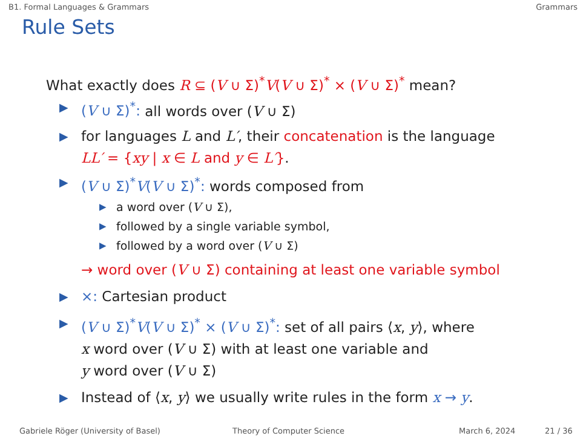B1. Formal Languages & Grammars Grammars
Rule Sets
What exactly does R ⊆ (V ∪ Σ)<sup>*</sup>V(V ∪ Σ)<sup>*</sup> × (V ∪ Σ)<sup>*</sup> mean?
▶ (V ∪ Σ)<sup>*</sup>: all words over (V ∪ Σ)
▶ for languages L and L′, their concatenation is the language
LL′ = {xy | x ∈ L and y ∈ L′}.
▶ (V ∪ Σ)<sup>*</sup>V(V ∪ Σ)<sup>*</sup>: words composed from
▶ a word over (V ∪ Σ),
▶ followed by a single variable symbol,
▶ followed by a word over (V ∪ Σ)
→ word over (V ∪ Σ) containing at least one variable symbol
▶ ×: Cartesian product
▶ (V ∪ Σ)<sup>*</sup>V(V ∪ Σ)<sup>*</sup> × (V ∪ Σ)<sup>*</sup>: set of all pairs ⟨x, y⟩, where
x word over (V ∪ Σ) with at least one variable and
y word over (V ∪ Σ)
▶ Instead of ⟨x, y⟩ we usually write rules in the form x → y.
Gabriele Röger (University of Basel) Theory of Computer Science March 6, 2024 21 / 36